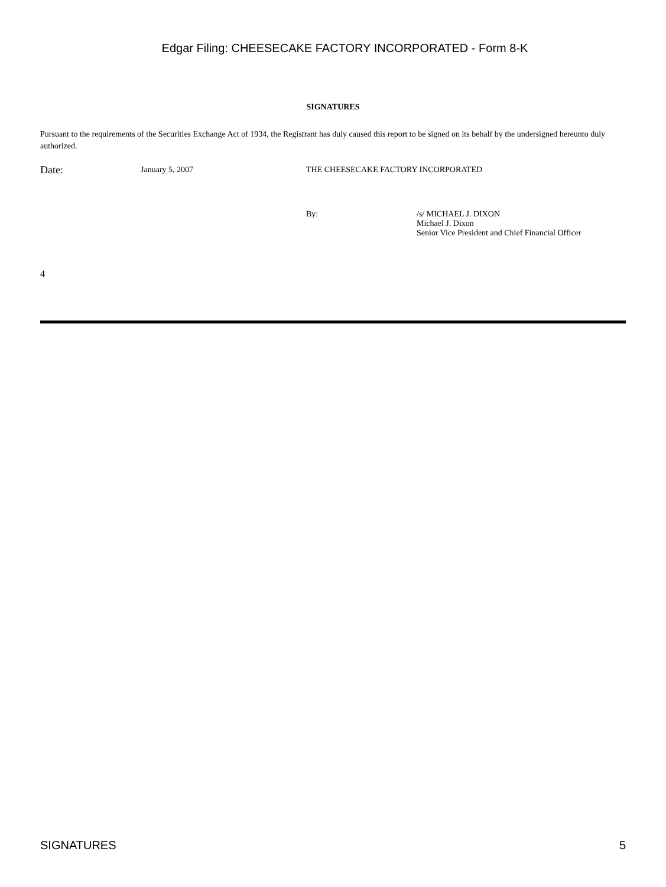Edgar Filing: CHEESECAKE FACTORY INCORPORATED - Form 8-K
SIGNATURES
Pursuant to the requirements of the Securities Exchange Act of 1934, the Registrant has duly caused this report to be signed on its behalf by the undersigned hereunto duly authorized.
| Date: | January 5, 2007 | THE CHEESECAKE FACTORY INCORPORATED | |
| | | By: | /s/ MICHAEL J. DIXON Michael J. Dixon Senior Vice President and Chief Financial Officer |
4
SIGNATURES 5